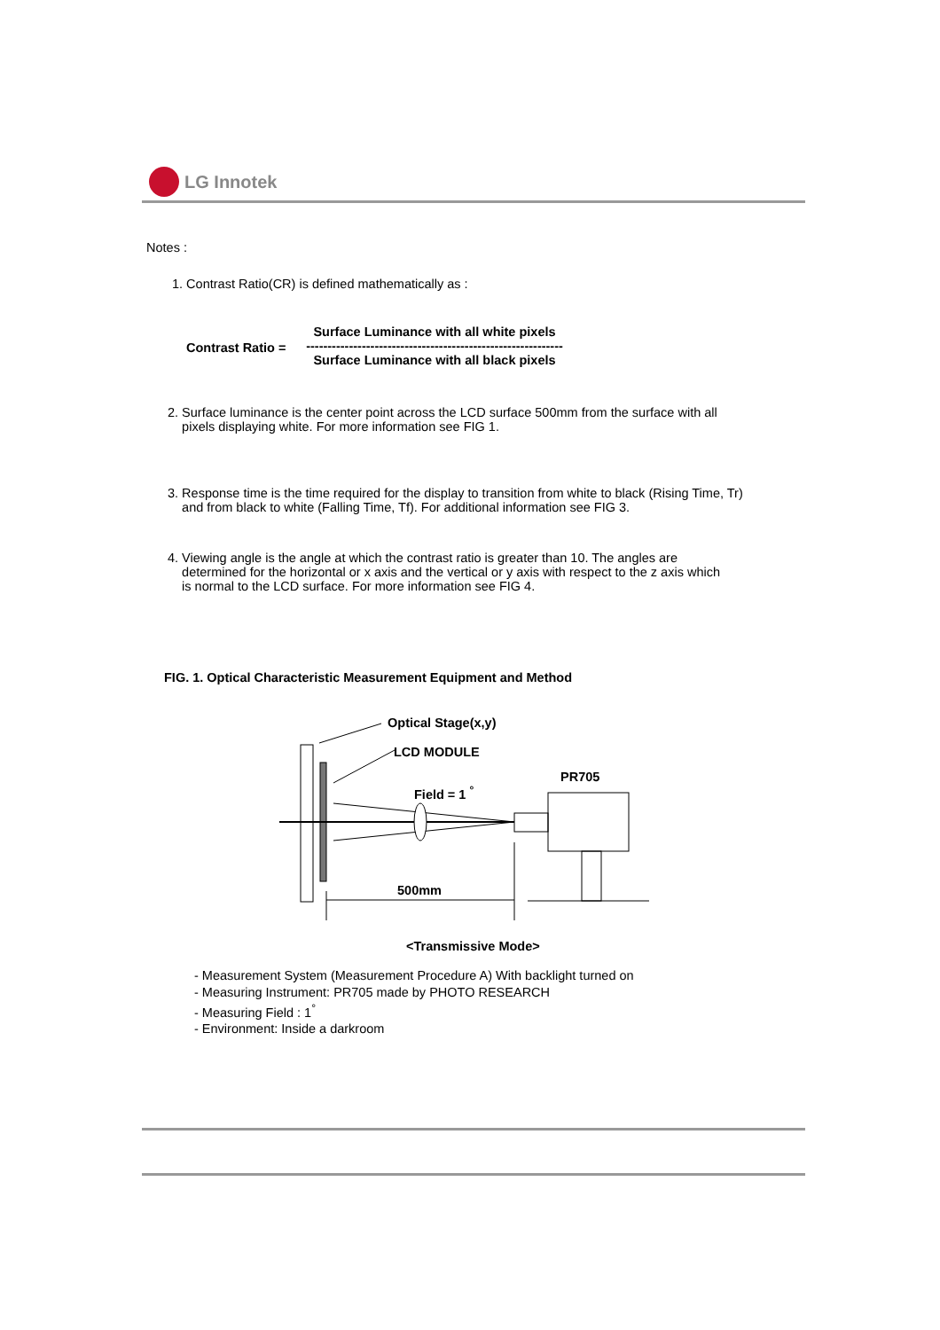LG Innotek
Notes :
1. Contrast Ratio(CR) is defined mathematically as :
Contrast Ratio =
Surface Luminance with all white pixels
------------------------------------------------------------
Surface Luminance with all black pixels
2. Surface luminance is the center point across the LCD surface 500mm from the surface with all
pixels displaying white. For more information see FIG 1.
3. Response time is the time required for the display to transition from white to black (Rising Time, Tr)
and from black to white (Falling Time, Tf). For additional information see FIG 3.
4. Viewing angle is the angle at which the contrast ratio is greater than 10. The angles are
determined for the horizontal or x axis and the vertical or y axis with respect to the z axis which
is normal to the LCD surface. For more information see FIG 4.
FIG. 1. Optical Characteristic Measurement Equipment and Method
Optical Stage(x,y)
LCD MODULE
PR705
Field = 1 <sup>°</sup>
500mm
<Transmissive Mode>
- Measurement System (Measurement Procedure A) With backlight turned on
- Measuring Instrument: PR705 made by PHOTO RESEARCH
- Measuring Field : 1<sup>°</sup>
- Environment: Inside a darkroom